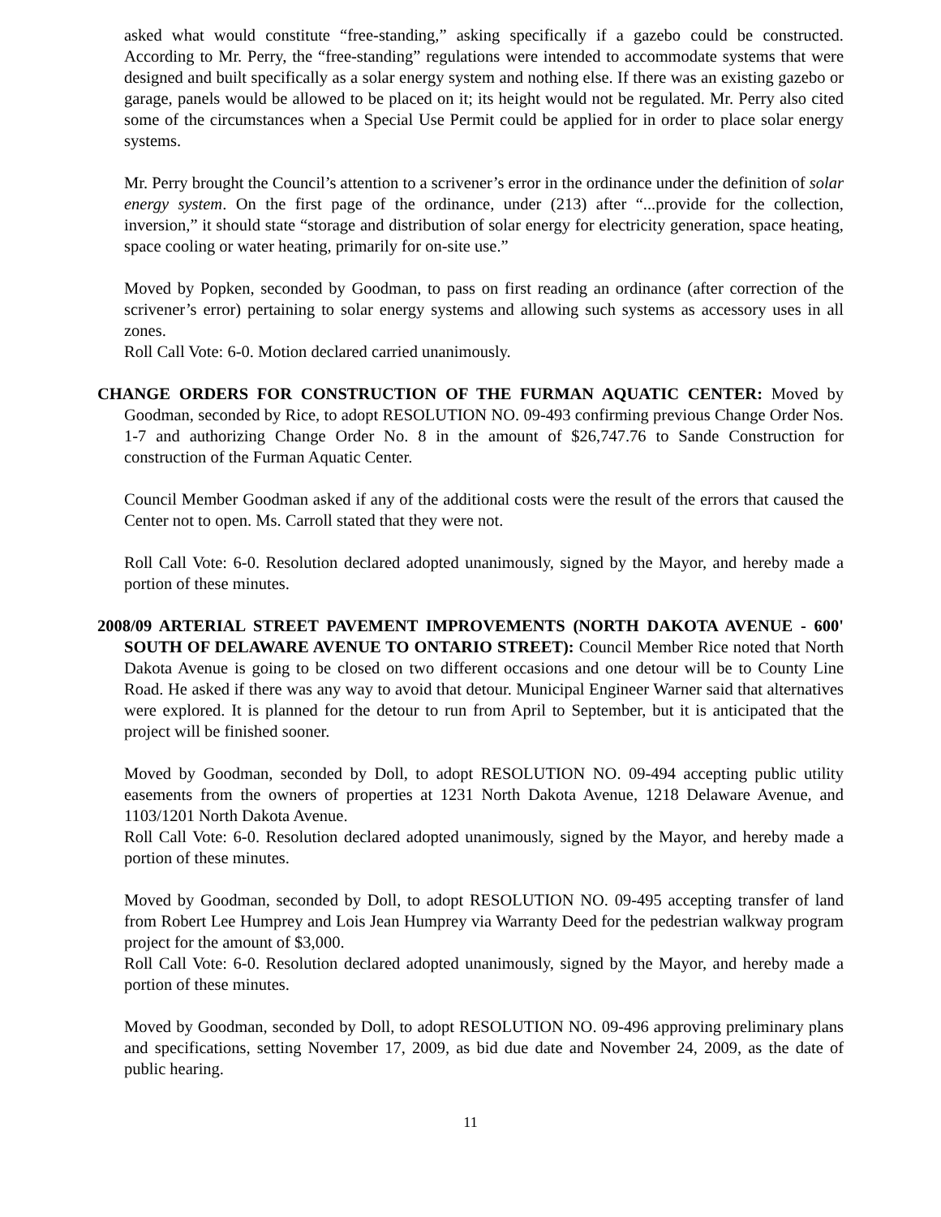asked what would constitute “free-standing,” asking specifically if a gazebo could be constructed. According to Mr. Perry, the “free-standing” regulations were intended to accommodate systems that were designed and built specifically as a solar energy system and nothing else. If there was an existing gazebo or garage, panels would be allowed to be placed on it; its height would not be regulated. Mr. Perry also cited some of the circumstances when a Special Use Permit could be applied for in order to place solar energy systems.
Mr. Perry brought the Council’s attention to a scrivener’s error in the ordinance under the definition of solar energy system. On the first page of the ordinance, under (213) after “...provide for the collection, inversion,” it should state “storage and distribution of solar energy for electricity generation, space heating, space cooling or water heating, primarily for on-site use.”
Moved by Popken, seconded by Goodman, to pass on first reading an ordinance (after correction of the scrivener’s error) pertaining to solar energy systems and allowing such systems as accessory uses in all zones.
Roll Call Vote: 6-0. Motion declared carried unanimously.
CHANGE ORDERS FOR CONSTRUCTION OF THE FURMAN AQUATIC CENTER: Moved by Goodman, seconded by Rice, to adopt RESOLUTION NO. 09-493 confirming previous Change Order Nos. 1-7 and authorizing Change Order No. 8 in the amount of $26,747.76 to Sande Construction for construction of the Furman Aquatic Center.
Council Member Goodman asked if any of the additional costs were the result of the errors that caused the Center not to open. Ms. Carroll stated that they were not.
Roll Call Vote: 6-0. Resolution declared adopted unanimously, signed by the Mayor, and hereby made a portion of these minutes.
2008/09 ARTERIAL STREET PAVEMENT IMPROVEMENTS (NORTH DAKOTA AVENUE - 600' SOUTH OF DELAWARE AVENUE TO ONTARIO STREET): Council Member Rice noted that North Dakota Avenue is going to be closed on two different occasions and one detour will be to County Line Road. He asked if there was any way to avoid that detour. Municipal Engineer Warner said that alternatives were explored. It is planned for the detour to run from April to September, but it is anticipated that the project will be finished sooner.
Moved by Goodman, seconded by Doll, to adopt RESOLUTION NO. 09-494 accepting public utility easements from the owners of properties at 1231 North Dakota Avenue, 1218 Delaware Avenue, and 1103/1201 North Dakota Avenue.
Roll Call Vote: 6-0. Resolution declared adopted unanimously, signed by the Mayor, and hereby made a portion of these minutes.
Moved by Goodman, seconded by Doll, to adopt RESOLUTION NO. 09-495 accepting transfer of land from Robert Lee Humprey and Lois Jean Humprey via Warranty Deed for the pedestrian walkway program project for the amount of $3,000.
Roll Call Vote: 6-0. Resolution declared adopted unanimously, signed by the Mayor, and hereby made a portion of these minutes.
Moved by Goodman, seconded by Doll, to adopt RESOLUTION NO. 09-496 approving preliminary plans and specifications, setting November 17, 2009, as bid due date and November 24, 2009, as the date of public hearing.
11